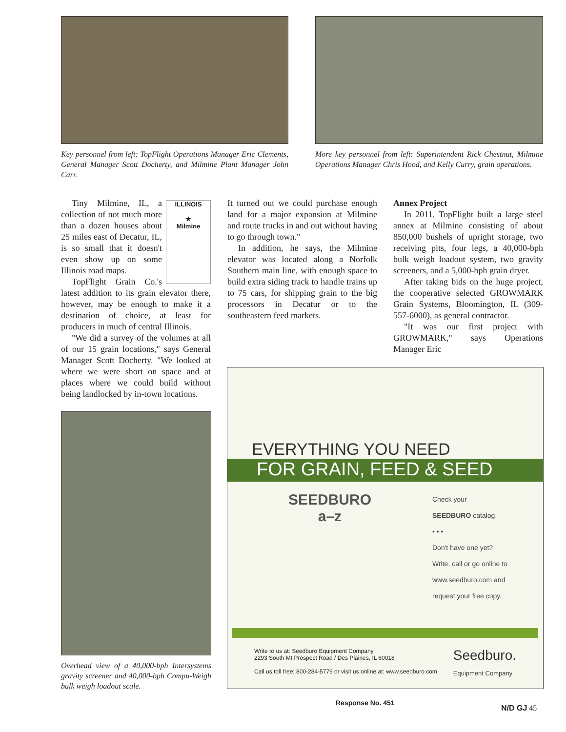Key personnel from left: TopFlight Operations Manager Eric Clements, General Manager Scott Docherty, and Milmine Plant Manager John Carr.
More key personnel from left: Superintendent Rick Chestnut, Milmine Operations Manager Chris Hood, and Kelly Curry, grain operations.
ILLINOIS
★
Milmine
Tiny Milmine, IL, a collection of not much more than a dozen houses about 25 miles east of Decatur, IL, is so small that it doesn't even show up on some Illinois road maps.
TopFlight Grain Co.'s latest addition to its grain elevator there, however, may be enough to make it a destination of choice, at least for producers in much of central Illinois.
"We did a survey of the volumes at all of our 15 grain locations," says General Manager Scott Docherty. "We looked at where we were short on space and at places where we could build without being landlocked by in-town locations.
It turned out we could purchase enough land for a major expansion at Milmine and route trucks in and out without having to go through town."
In addition, he says, the Milmine elevator was located along a Norfolk Southern main line, with enough space to build extra siding track to handle trains up to 75 cars, for shipping grain to the big processors in Decatur or to the southeastern feed markets.
Annex Project
In 2011, TopFlight built a large steel annex at Milmine consisting of about 850,000 bushels of upright storage, two receiving pits, four legs, a 40,000-bph bulk weigh loadout system, two gravity screeners, and a 5,000-bph grain dryer.
After taking bids on the huge project, the cooperative selected GROWMARK Grain Systems, Bloomington, IL (309-557-6000), as general contractor.
"It was our first project with GROWMARK," says Operations Manager Eric
Overhead view of a 40,000-bph Intersystems gravity screener and 40,000-bph Compu-Weigh bulk weigh loadout scale.
EVERYTHING YOU NEED
FOR GRAIN, FEED & SEED
SEEDBURO
a–z
Check your
SEEDBURO catalog.
• • •
Don't have one yet?
Write, call or go online to
www.seedburo.com and
request your free copy.
Write to us at: Seedburo Equipment Company
2293 South Mt Prospect Road / Des Plaines, IL 60018
Call us toll free: 800-284-5779 or visit us online at: www.seedburo.com
Seedburo.
Equipment Company
Response No. 451
N/D GJ 45